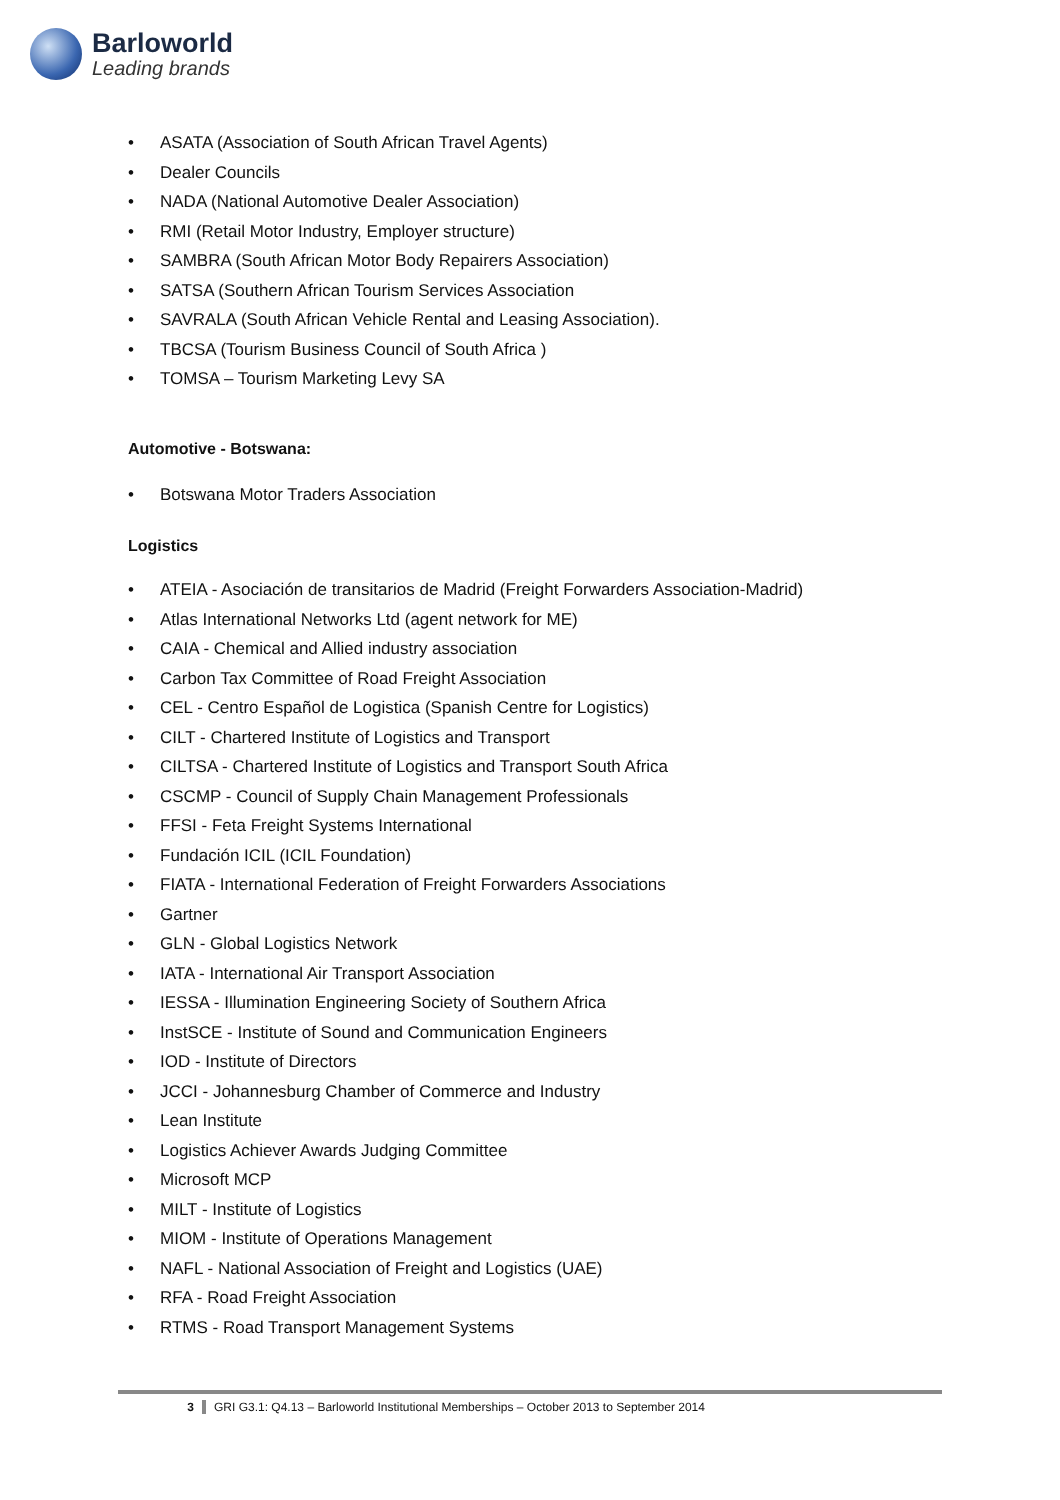Barloworld
Leading brands
• ASATA (Association of South African Travel Agents)
• Dealer Councils
• NADA (National Automotive Dealer Association)
• RMI (Retail Motor Industry, Employer structure)
• SAMBRA (South African Motor Body Repairers Association)
• SATSA (Southern African Tourism Services Association
• SAVRALA (South African Vehicle Rental and Leasing Association).
• TBCSA (Tourism Business Council of South Africa )
• TOMSA – Tourism Marketing Levy SA
Automotive - Botswana:
• Botswana Motor Traders Association
Logistics
• ATEIA - Asociación de transitarios de Madrid (Freight Forwarders Association-Madrid)
• Atlas International Networks Ltd (agent network for ME)
• CAIA - Chemical and Allied industry association
• Carbon Tax Committee of Road Freight Association
• CEL - Centro Español de Logistica (Spanish Centre for Logistics)
• CILT - Chartered Institute of Logistics and Transport
• CILTSA - Chartered Institute of Logistics and Transport South Africa
• CSCMP - Council of Supply Chain Management Professionals
• FFSI - Feta Freight Systems International
• Fundación ICIL (ICIL Foundation)
• FIATA - International Federation of Freight Forwarders Associations
• Gartner
• GLN - Global Logistics Network
• IATA - International Air Transport Association
• IESSA - Illumination Engineering Society of Southern Africa
• InstSCE - Institute of Sound and Communication Engineers
• IOD - Institute of Directors
• JCCI - Johannesburg Chamber of Commerce and Industry
• Lean Institute
• Logistics Achiever Awards Judging Committee
• Microsoft MCP
• MILT - Institute of Logistics
• MIOM - Institute of Operations Management
• NAFL - National Association of Freight and Logistics (UAE)
• RFA - Road Freight Association
• RTMS - Road Transport Management Systems
3 GRI G3.1: Q4.13 – Barloworld Institutional Memberships – October 2013 to September 2014